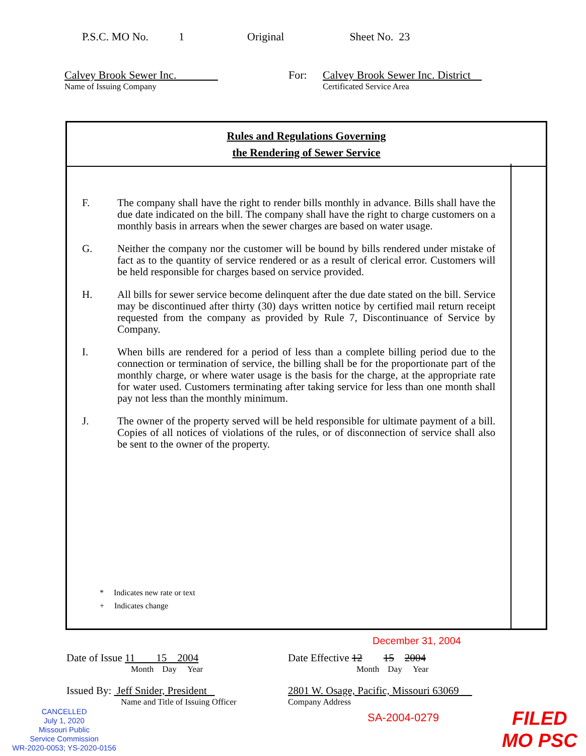P.S.C. MO No. 1 Original Sheet No. 23
Calvey Brook Sewer Inc.
Name of Issuing Company
For: Calvey Brook Sewer Inc. District
Certificated Service Area
Rules and Regulations Governing
the Rendering of Sewer Service
F. The company shall have the right to render bills monthly in advance. Bills shall have the due date indicated on the bill. The company shall have the right to charge customers on a monthly basis in arrears when the sewer charges are based on water usage.
G. Neither the company nor the customer will be bound by bills rendered under mistake of fact as to the quantity of service rendered or as a result of clerical error. Customers will be held responsible for charges based on service provided.
H. All bills for sewer service become delinquent after the due date stated on the bill. Service may be discontinued after thirty (30) days written notice by certified mail return receipt requested from the company as provided by Rule 7, Discontinuance of Service by Company.
I. When bills are rendered for a period of less than a complete billing period due to the connection or termination of service, the billing shall be for the proportionate part of the monthly charge, or where water usage is the basis for the charge, at the appropriate rate for water used. Customers terminating after taking service for less than one month shall pay not less than the monthly minimum.
J. The owner of the property served will be held responsible for ultimate payment of a bill. Copies of all notices of violations of the rules, or of disconnection of service shall also be sent to the owner of the property.
* Indicates new rate or text
+ Indicates change
December 31, 2004
Date of Issue 11 15 2004
Month Day Year
Date Effective 12 15 2004
Month Day Year
Issued By: Jeff Snider, President
Name and Title of Issuing Officer
2801 W. Osage, Pacific, Missouri 63069
Company Address
CANCELLED
July 1, 2020
Missouri Public
Service Commission
WR-2020-0053; YS-2020-0156
SA-2004-0279
FILED
MO PSC